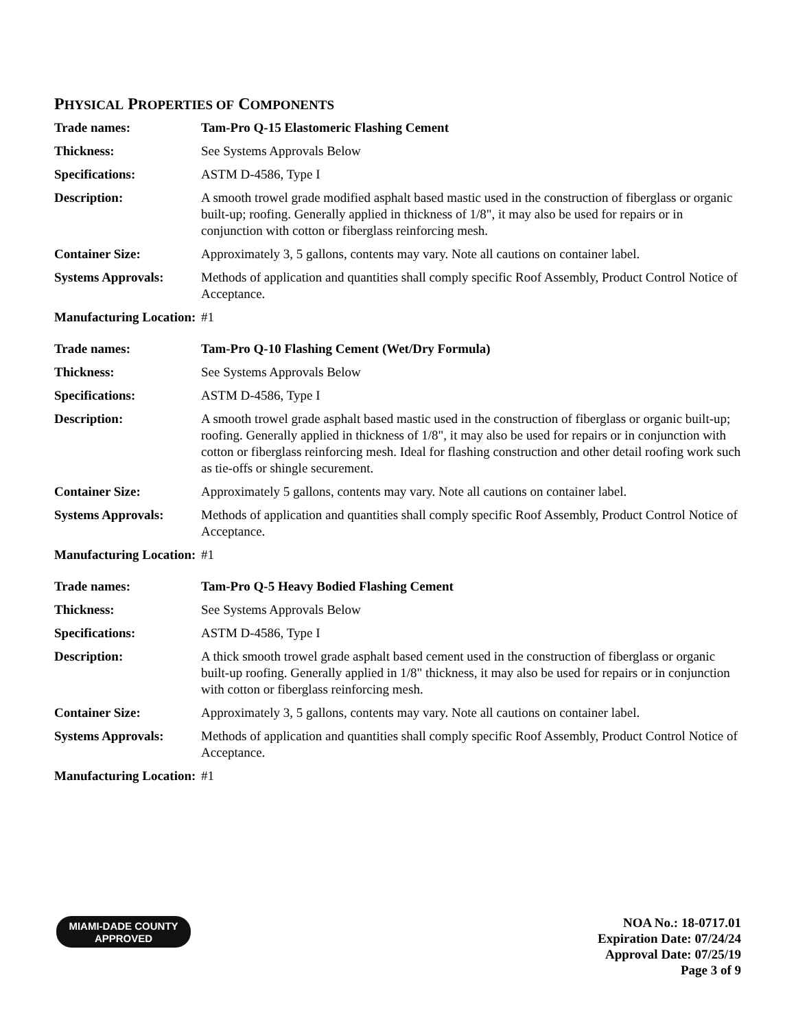PHYSICAL PROPERTIES OF COMPONENTS
| Trade names: | Tam-Pro Q-15 Elastomeric Flashing Cement |
| Thickness: | See Systems Approvals Below |
| Specifications: | ASTM D-4586, Type I |
| Description: | A smooth trowel grade modified asphalt based mastic used in the construction of fiberglass or organic built-up; roofing. Generally applied in thickness of 1/8", it may also be used for repairs or in conjunction with cotton or fiberglass reinforcing mesh. |
| Container Size: | Approximately 3, 5 gallons, contents may vary. Note all cautions on container label. |
| Systems Approvals: | Methods of application and quantities shall comply specific Roof Assembly, Product Control Notice of Acceptance. |
| Manufacturing Location: | #1 |
| Trade names: | Tam-Pro Q-10 Flashing Cement (Wet/Dry Formula) |
| Thickness: | See Systems Approvals Below |
| Specifications: | ASTM D-4586, Type I |
| Description: | A smooth trowel grade asphalt based mastic used in the construction of fiberglass or organic built-up; roofing. Generally applied in thickness of 1/8", it may also be used for repairs or in conjunction with cotton or fiberglass reinforcing mesh. Ideal for flashing construction and other detail roofing work such as tie-offs or shingle securement. |
| Container Size: | Approximately 5 gallons, contents may vary. Note all cautions on container label. |
| Systems Approvals: | Methods of application and quantities shall comply specific Roof Assembly, Product Control Notice of Acceptance. |
| Manufacturing Location: | #1 |
| Trade names: | Tam-Pro Q-5 Heavy Bodied Flashing Cement |
| Thickness: | See Systems Approvals Below |
| Specifications: | ASTM D-4586, Type I |
| Description: | A thick smooth trowel grade asphalt based cement used in the construction of fiberglass or organic built-up roofing. Generally applied in 1/8" thickness, it may also be used for repairs or in conjunction with cotton or fiberglass reinforcing mesh. |
| Container Size: | Approximately 3, 5 gallons, contents may vary. Note all cautions on container label. |
| Systems Approvals: | Methods of application and quantities shall comply specific Roof Assembly, Product Control Notice of Acceptance. |
| Manufacturing Location: | #1 |
MIAMI-DADE COUNTY
APPROVED
NOA No.: 18-0717.01
Expiration Date: 07/24/24
Approval Date: 07/25/19
Page 3 of 9